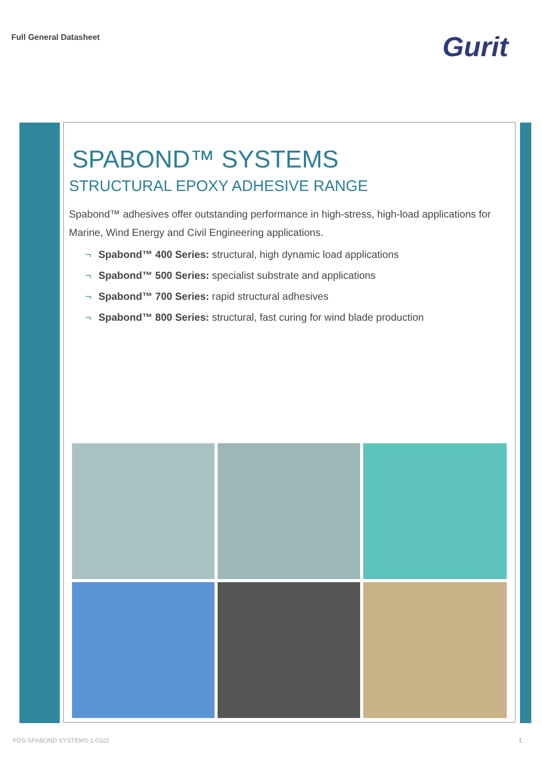Full General Datasheet
Gurit
SPABOND™ SYSTEMS
STRUCTURAL EPOXY ADHESIVE RANGE
Spabond™ adhesives offer outstanding performance in high-stress, high-load applications for Marine, Wind Energy and Civil Engineering applications.
¬ Spabond™ 400 Series: structural, high dynamic load applications
¬ Spabond™ 500 Series: specialist substrate and applications
¬ Spabond™ 700 Series: rapid structural adhesives
¬ Spabond™ 800 Series: structural, fast curing for wind blade production
PDS-SPABOND SYSTEMS-1-0322 1